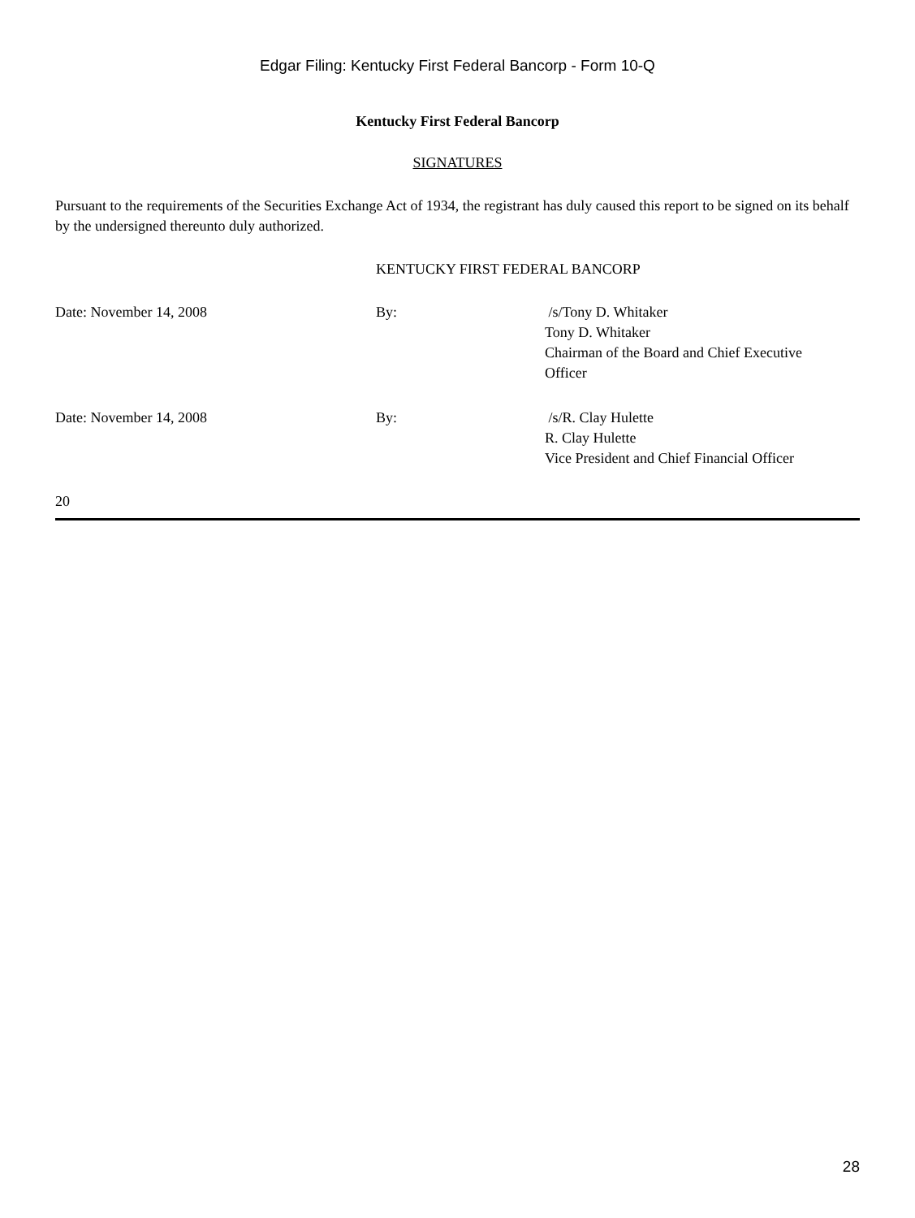Edgar Filing: Kentucky First Federal Bancorp - Form 10-Q
Kentucky First Federal Bancorp
SIGNATURES
Pursuant to the requirements of the Securities Exchange Act of 1934, the registrant has duly caused this report to be signed on its behalf by the undersigned thereunto duly authorized.
KENTUCKY FIRST FEDERAL BANCORP
Date: November 14, 2008 By: /s/Tony D. Whitaker
Tony D. Whitaker
Chairman of the Board and Chief Executive
Officer
Date: November 14, 2008 By: /s/R. Clay Hulette
R. Clay Hulette
Vice President and Chief Financial Officer
20
28